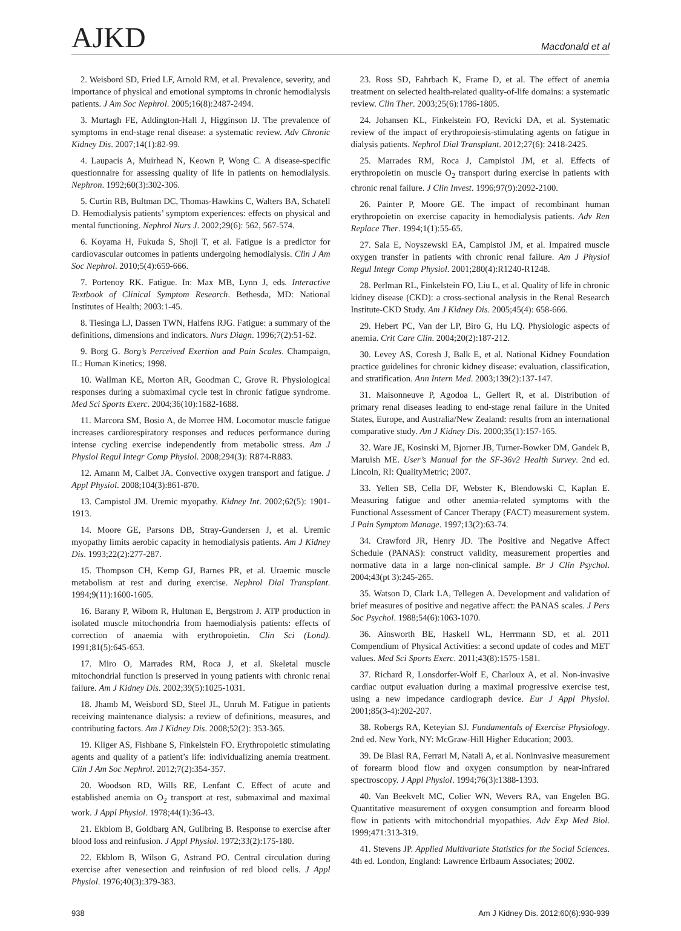AJKD Macdonald et al
2. Weisbord SD, Fried LF, Arnold RM, et al. Prevalence, severity, and importance of physical and emotional symptoms in chronic hemodialysis patients. J Am Soc Nephrol. 2005;16(8):2487-2494.
3. Murtagh FE, Addington-Hall J, Higginson IJ. The prevalence of symptoms in end-stage renal disease: a systematic review. Adv Chronic Kidney Dis. 2007;14(1):82-99.
4. Laupacis A, Muirhead N, Keown P, Wong C. A disease-specific questionnaire for assessing quality of life in patients on hemodialysis. Nephron. 1992;60(3):302-306.
5. Curtin RB, Bultman DC, Thomas-Hawkins C, Walters BA, Schatell D. Hemodialysis patients’ symptom experiences: effects on physical and mental functioning. Nephrol Nurs J. 2002;29(6): 562, 567-574.
6. Koyama H, Fukuda S, Shoji T, et al. Fatigue is a predictor for cardiovascular outcomes in patients undergoing hemodialysis. Clin J Am Soc Nephrol. 2010;5(4):659-666.
7. Portenoy RK. Fatigue. In: Max MB, Lynn J, eds. Interactive Textbook of Clinical Symptom Research. Bethesda, MD: National Institutes of Health; 2003:1-45.
8. Tiesinga LJ, Dassen TWN, Halfens RJG. Fatigue: a summary of the definitions, dimensions and indicators. Nurs Diagn. 1996;7(2):51-62.
9. Borg G. Borg’s Perceived Exertion and Pain Scales. Champaign, IL: Human Kinetics; 1998.
10. Wallman KE, Morton AR, Goodman C, Grove R. Physiological responses during a submaximal cycle test in chronic fatigue syndrome. Med Sci Sports Exerc. 2004;36(10):1682-1688.
11. Marcora SM, Bosio A, de Morree HM. Locomotor muscle fatigue increases cardiorespiratory responses and reduces performance during intense cycling exercise independently from metabolic stress. Am J Physiol Regul Integr Comp Physiol. 2008;294(3): R874-R883.
12. Amann M, Calbet JA. Convective oxygen transport and fatigue. J Appl Physiol. 2008;104(3):861-870.
13. Campistol JM. Uremic myopathy. Kidney Int. 2002;62(5): 1901-1913.
14. Moore GE, Parsons DB, Stray-Gundersen J, et al. Uremic myopathy limits aerobic capacity in hemodialysis patients. Am J Kidney Dis. 1993;22(2):277-287.
15. Thompson CH, Kemp GJ, Barnes PR, et al. Uraemic muscle metabolism at rest and during exercise. Nephrol Dial Transplant. 1994;9(11):1600-1605.
16. Barany P, Wibom R, Hultman E, Bergstrom J. ATP production in isolated muscle mitochondria from haemodialysis patients: effects of correction of anaemia with erythropoietin. Clin Sci (Lond). 1991;81(5):645-653.
17. Miro O, Marrades RM, Roca J, et al. Skeletal muscle mitochondrial function is preserved in young patients with chronic renal failure. Am J Kidney Dis. 2002;39(5):1025-1031.
18. Jhamb M, Weisbord SD, Steel JL, Unruh M. Fatigue in patients receiving maintenance dialysis: a review of definitions, measures, and contributing factors. Am J Kidney Dis. 2008;52(2): 353-365.
19. Kliger AS, Fishbane S, Finkelstein FO. Erythropoietic stimulating agents and quality of a patient’s life: individualizing anemia treatment. Clin J Am Soc Nephrol. 2012;7(2):354-357.
20. Woodson RD, Wills RE, Lenfant C. Effect of acute and established anemia on O<sub>2</sub> transport at rest, submaximal and maximal work. J Appl Physiol. 1978;44(1):36-43.
21. Ekblom B, Goldbarg AN, Gullbring B. Response to exercise after blood loss and reinfusion. J Appl Physiol. 1972;33(2):175-180.
22. Ekblom B, Wilson G, Astrand PO. Central circulation during exercise after venesection and reinfusion of red blood cells. J Appl Physiol. 1976;40(3):379-383.
23. Ross SD, Fahrbach K, Frame D, et al. The effect of anemia treatment on selected health-related quality-of-life domains: a systematic review. Clin Ther. 2003;25(6):1786-1805.
24. Johansen KL, Finkelstein FO, Revicki DA, et al. Systematic review of the impact of erythropoiesis-stimulating agents on fatigue in dialysis patients. Nephrol Dial Transplant. 2012;27(6): 2418-2425.
25. Marrades RM, Roca J, Campistol JM, et al. Effects of erythropoietin on muscle O<sub>2</sub> transport during exercise in patients with chronic renal failure. J Clin Invest. 1996;97(9):2092-2100.
26. Painter P, Moore GE. The impact of recombinant human erythropoietin on exercise capacity in hemodialysis patients. Adv Ren Replace Ther. 1994;1(1):55-65.
27. Sala E, Noyszewski EA, Campistol JM, et al. Impaired muscle oxygen transfer in patients with chronic renal failure. Am J Physiol Regul Integr Comp Physiol. 2001;280(4):R1240-R1248.
28. Perlman RL, Finkelstein FO, Liu L, et al. Quality of life in chronic kidney disease (CKD): a cross-sectional analysis in the Renal Research Institute-CKD Study. Am J Kidney Dis. 2005;45(4): 658-666.
29. Hebert PC, Van der LP, Biro G, Hu LQ. Physiologic aspects of anemia. Crit Care Clin. 2004;20(2):187-212.
30. Levey AS, Coresh J, Balk E, et al. National Kidney Foundation practice guidelines for chronic kidney disease: evaluation, classification, and stratification. Ann Intern Med. 2003;139(2):137-147.
31. Maisonneuve P, Agodoa L, Gellert R, et al. Distribution of primary renal diseases leading to end-stage renal failure in the United States, Europe, and Australia/New Zealand: results from an international comparative study. Am J Kidney Dis. 2000;35(1):157-165.
32. Ware JE, Kosinski M, Bjorner JB, Turner-Bowker DM, Gandek B, Maruish ME. User’s Manual for the SF-36v2 Health Survey. 2nd ed. Lincoln, RI: QualityMetric; 2007.
33. Yellen SB, Cella DF, Webster K, Blendowski C, Kaplan E. Measuring fatigue and other anemia-related symptoms with the Functional Assessment of Cancer Therapy (FACT) measurement system. J Pain Symptom Manage. 1997;13(2):63-74.
34. Crawford JR, Henry JD. The Positive and Negative Affect Schedule (PANAS): construct validity, measurement properties and normative data in a large non-clinical sample. Br J Clin Psychol. 2004;43(pt 3):245-265.
35. Watson D, Clark LA, Tellegen A. Development and validation of brief measures of positive and negative affect: the PANAS scales. J Pers Soc Psychol. 1988;54(6):1063-1070.
36. Ainsworth BE, Haskell WL, Herrmann SD, et al. 2011 Compendium of Physical Activities: a second update of codes and MET values. Med Sci Sports Exerc. 2011;43(8):1575-1581.
37. Richard R, Lonsdorfer-Wolf E, Charloux A, et al. Non-invasive cardiac output evaluation during a maximal progressive exercise test, using a new impedance cardiograph device. Eur J Appl Physiol. 2001;85(3-4):202-207.
38. Robergs RA, Keteyian SJ. Fundamentals of Exercise Physiology. 2nd ed. New York, NY: McGraw-Hill Higher Education; 2003.
39. De Blasi RA, Ferrari M, Natali A, et al. Noninvasive measurement of forearm blood flow and oxygen consumption by near-infrared spectroscopy. J Appl Physiol. 1994;76(3):1388-1393.
40. Van Beekvelt MC, Colier WN, Wevers RA, van Engelen BG. Quantitative measurement of oxygen consumption and forearm blood flow in patients with mitochondrial myopathies. Adv Exp Med Biol. 1999;471:313-319.
41. Stevens JP. Applied Multivariate Statistics for the Social Sciences. 4th ed. London, England: Lawrence Erlbaum Associates; 2002.
938 Am J Kidney Dis. 2012;60(6):930-939